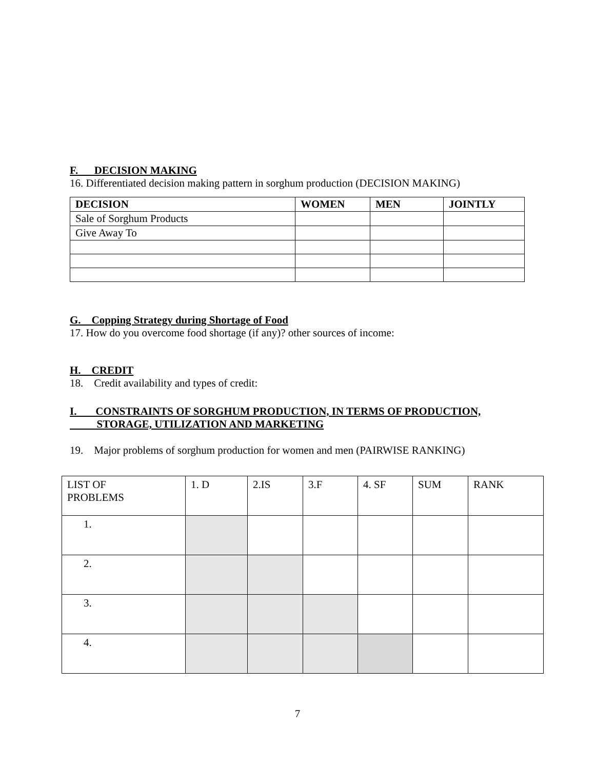F. DECISION MAKING
16. Differentiated decision making pattern in sorghum production (DECISION MAKING)
| DECISION | WOMEN | MEN | JOINTLY |
| --- | --- | --- | --- |
| Sale of Sorghum Products | | | |
| Give Away To | | | |
G. Copping Strategy during Shortage of Food
17. How do you overcome food shortage (if any)? other sources of income:
H. CREDIT
18. Credit availability and types of credit:
I. CONSTRAINTS OF SORGHUM PRODUCTION, IN TERMS OF PRODUCTION,
STORAGE, UTILIZATION AND MARKETING
19. Major problems of sorghum production for women and men (PAIRWISE RANKING)
| LIST OF PROBLEMS | 1. D | 2.IS | 3.F | 4. SF | SUM | RANK |
| 1. | | | | | | |
| 2. | | | | | | |
| 3. | | | | | | |
| 4. | | | | | | |
7